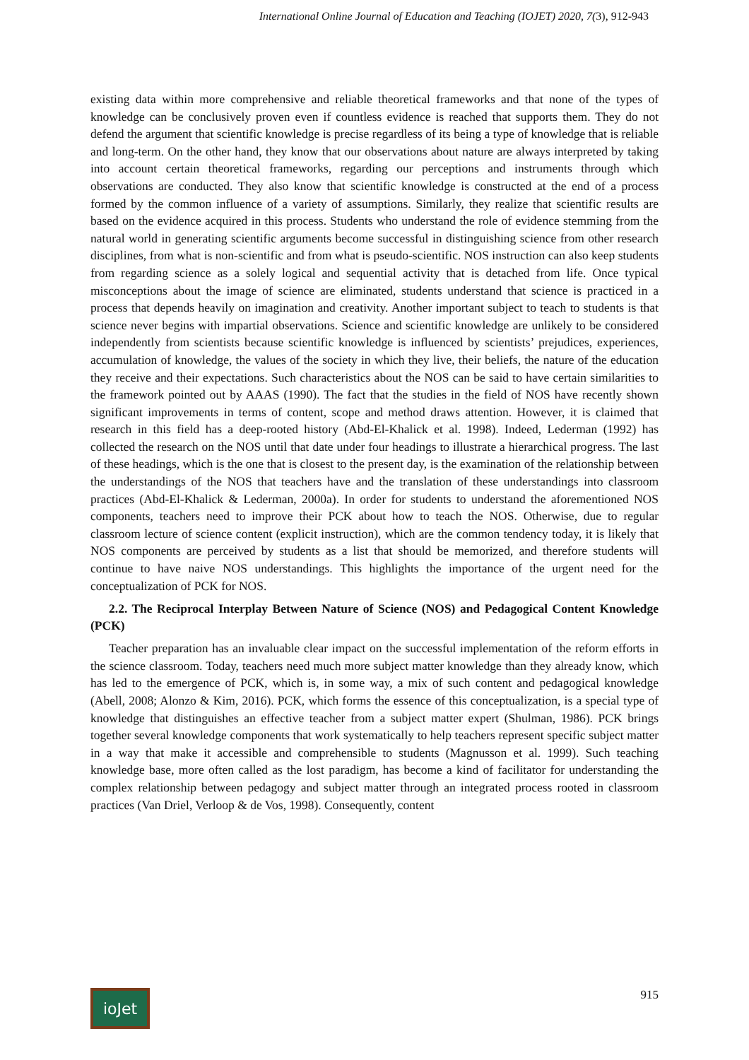International Online Journal of Education and Teaching (IOJET) 2020, 7(3), 912-943
existing data within more comprehensive and reliable theoretical frameworks and that none of the types of knowledge can be conclusively proven even if countless evidence is reached that supports them. They do not defend the argument that scientific knowledge is precise regardless of its being a type of knowledge that is reliable and long-term. On the other hand, they know that our observations about nature are always interpreted by taking into account certain theoretical frameworks, regarding our perceptions and instruments through which observations are conducted. They also know that scientific knowledge is constructed at the end of a process formed by the common influence of a variety of assumptions. Similarly, they realize that scientific results are based on the evidence acquired in this process. Students who understand the role of evidence stemming from the natural world in generating scientific arguments become successful in distinguishing science from other research disciplines, from what is non-scientific and from what is pseudo-scientific. NOS instruction can also keep students from regarding science as a solely logical and sequential activity that is detached from life. Once typical misconceptions about the image of science are eliminated, students understand that science is practiced in a process that depends heavily on imagination and creativity. Another important subject to teach to students is that science never begins with impartial observations. Science and scientific knowledge are unlikely to be considered independently from scientists because scientific knowledge is influenced by scientists’ prejudices, experiences, accumulation of knowledge, the values of the society in which they live, their beliefs, the nature of the education they receive and their expectations. Such characteristics about the NOS can be said to have certain similarities to the framework pointed out by AAAS (1990). The fact that the studies in the field of NOS have recently shown significant improvements in terms of content, scope and method draws attention. However, it is claimed that research in this field has a deep-rooted history (Abd-El-Khalick et al. 1998). Indeed, Lederman (1992) has collected the research on the NOS until that date under four headings to illustrate a hierarchical progress. The last of these headings, which is the one that is closest to the present day, is the examination of the relationship between the understandings of the NOS that teachers have and the translation of these understandings into classroom practices (Abd-El-Khalick & Lederman, 2000a). In order for students to understand the aforementioned NOS components, teachers need to improve their PCK about how to teach the NOS. Otherwise, due to regular classroom lecture of science content (explicit instruction), which are the common tendency today, it is likely that NOS components are perceived by students as a list that should be memorized, and therefore students will continue to have naive NOS understandings. This highlights the importance of the urgent need for the conceptualization of PCK for NOS.
2.2. The Reciprocal Interplay Between Nature of Science (NOS) and Pedagogical Content Knowledge (PCK)
Teacher preparation has an invaluable clear impact on the successful implementation of the reform efforts in the science classroom. Today, teachers need much more subject matter knowledge than they already know, which has led to the emergence of PCK, which is, in some way, a mix of such content and pedagogical knowledge (Abell, 2008; Alonzo & Kim, 2016). PCK, which forms the essence of this conceptualization, is a special type of knowledge that distinguishes an effective teacher from a subject matter expert (Shulman, 1986). PCK brings together several knowledge components that work systematically to help teachers represent specific subject matter in a way that make it accessible and comprehensible to students (Magnusson et al. 1999). Such teaching knowledge base, more often called as the lost paradigm, has become a kind of facilitator for understanding the complex relationship between pedagogy and subject matter through an integrated process rooted in classroom practices (Van Driel, Verloop & de Vos, 1998). Consequently, content
ioJet
915